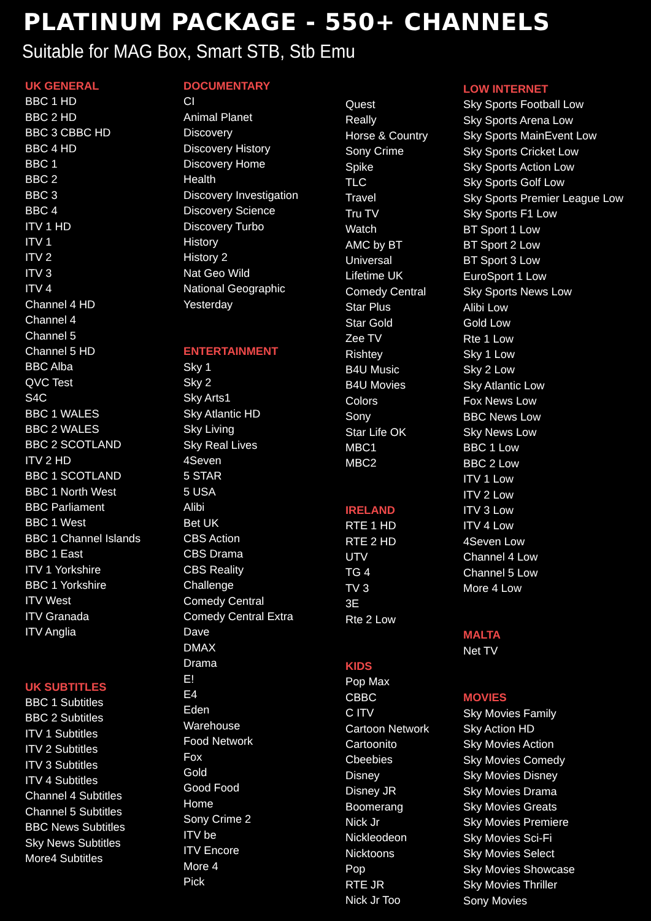PLATINUM PACKAGE - 550+ CHANNELS
Suitable for MAG Box, Smart STB, Stb Emu
UK GENERAL
BBC 1 HD
BBC 2 HD
BBC 3 CBBC HD
BBC 4 HD
BBC 1
BBC 2
BBC 3
BBC 4
ITV 1 HD
ITV 1
ITV 2
ITV 3
ITV 4
Channel 4 HD
Channel 4
Channel 5
Channel 5 HD
BBC Alba
QVC Test
S4C
BBC 1 WALES
BBC 2 WALES
BBC 2 SCOTLAND
ITV 2 HD
BBC 1 SCOTLAND
BBC 1 North West
BBC Parliament
BBC 1 West
BBC 1 Channel Islands
BBC 1 East
ITV 1 Yorkshire
BBC 1 Yorkshire
ITV West
ITV Granada
ITV Anglia
UK SUBTITLES
BBC 1 Subtitles
BBC 2 Subtitles
ITV 1 Subtitles
ITV 2 Subtitles
ITV 3 Subtitles
ITV 4 Subtitles
Channel 4 Subtitles
Channel 5 Subtitles
BBC News Subtitles
Sky News Subtitles
More4 Subtitles
DOCUMENTARY
CI
Animal Planet
Discovery
Discovery History
Discovery Home
Health
Discovery Investigation
Discovery Science
Discovery Turbo
History
History 2
Nat Geo Wild
National Geographic
Yesterday
ENTERTAINMENT
Sky 1
Sky 2
Sky Arts1
Sky Atlantic HD
Sky Living
Sky Real Lives
4Seven
5 STAR
5 USA
Alibi
Bet UK
CBS Action
CBS Drama
CBS Reality
Challenge
Comedy Central
Comedy Central Extra
Dave
DMAX
Drama
E!
E4
Eden
Warehouse
Food Network
Fox
Gold
Good Food
Home
Sony Crime 2
ITV be
ITV Encore
More 4
Pick
Quest
Really
Horse & Country
Sony Crime
Spike
TLC
Travel
Tru TV
Watch
AMC by BT
Universal
Lifetime UK
Comedy Central
Star Plus
Star Gold
Zee TV
Rishtey
B4U Music
B4U Movies
Colors
Sony
Star Life OK
MBC1
MBC2
IRELAND
RTE 1 HD
RTE 2 HD
UTV
TG 4
TV 3
3E
Rte 2 Low
KIDS
Pop Max
CBBC
C ITV
Cartoon Network
Cartoonito
Cbeebies
Disney
Disney JR
Boomerang
Nick Jr
Nickleodeon
Nicktoons
Pop
RTE JR
Nick Jr Too
LOW INTERNET
Sky Sports Football Low
Sky Sports Arena Low
Sky Sports MainEvent Low
Sky Sports Cricket Low
Sky Sports Action Low
Sky Sports Golf Low
Sky Sports Premier League Low
Sky Sports F1 Low
BT Sport 1 Low
BT Sport 2 Low
BT Sport 3 Low
EuroSport 1 Low
Sky Sports News Low
Alibi Low
Gold Low
Rte 1 Low
Sky 1 Low
Sky 2 Low
Sky Atlantic Low
Fox News Low
BBC News Low
Sky News Low
BBC 1 Low
BBC 2 Low
ITV 1 Low
ITV 2 Low
ITV 3 Low
ITV 4 Low
4Seven Low
Channel 4 Low
Channel 5 Low
More 4 Low
MALTA
Net TV
MOVIES
Sky Movies Family
Sky Action HD
Sky Movies Action
Sky Movies Comedy
Sky Movies Disney
Sky Movies Drama
Sky Movies Greats
Sky Movies Premiere
Sky Movies Sci-Fi
Sky Movies Select
Sky Movies Showcase
Sky Movies Thriller
Sony Movies